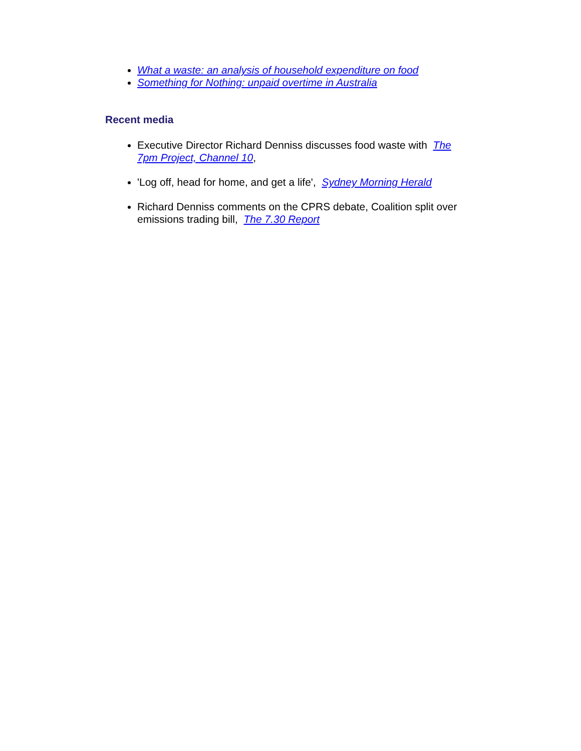What a waste: an analysis of household expenditure on food
Something for Nothing: unpaid overtime in Australia
Recent media
Executive Director Richard Denniss discusses food waste with The 7pm Project, Channel 10,
'Log off, head for home, and get a life', Sydney Morning Herald
Richard Denniss comments on the CPRS debate, Coalition split over emissions trading bill, The 7.30 Report